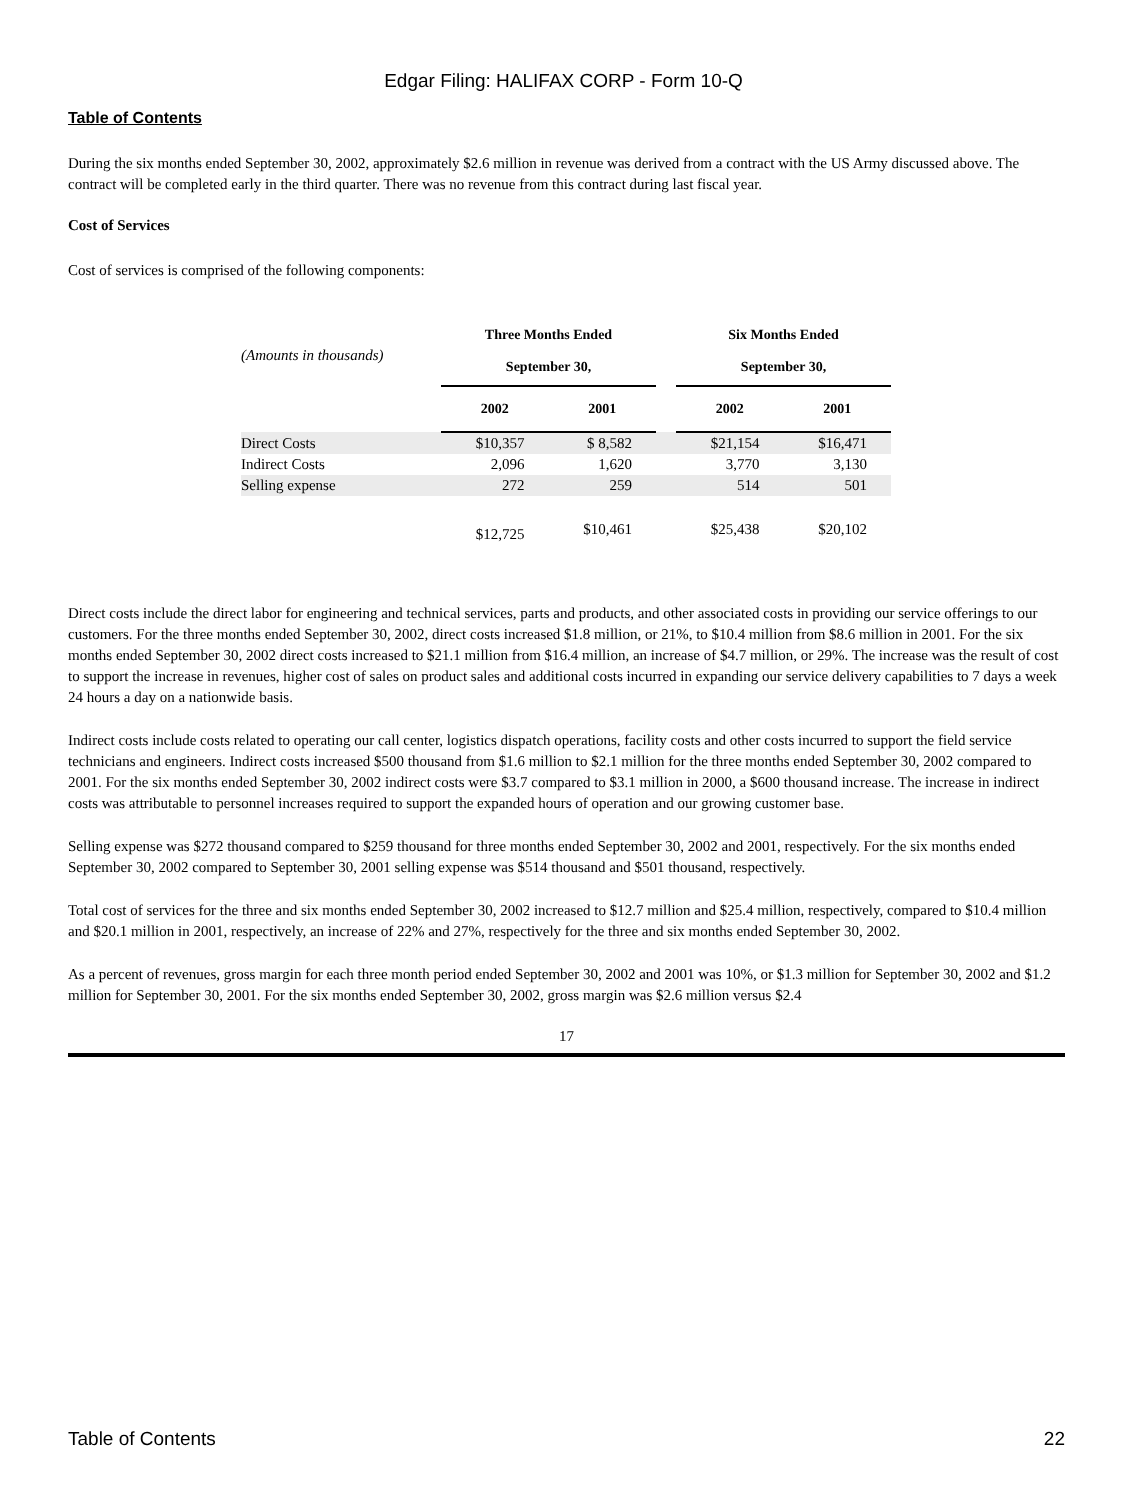Edgar Filing: HALIFAX CORP - Form 10-Q
Table of Contents
During the six months ended September 30, 2002, approximately $2.6 million in revenue was derived from a contract with the US Army discussed above. The contract will be completed early in the third quarter. There was no revenue from this contract during last fiscal year.
Cost of Services
Cost of services is comprised of the following components:
| (Amounts in thousands) | Three Months Ended September 30, | | | Six Months Ended September 30, | |
| | 2002 | 2001 | | 2002 | 2001 |
| Direct Costs | $10,357 | $ 8,582 | | $21,154 | $16,471 |
| Indirect Costs | 2,096 | 1,620 | | 3,770 | 3,130 |
| Selling expense | 272 | 259 | | 514 | 501 |
| | $12,725 | $10,461 | | $25,438 | $20,102 |
Direct costs include the direct labor for engineering and technical services, parts and products, and other associated costs in providing our service offerings to our customers. For the three months ended September 30, 2002, direct costs increased $1.8 million, or 21%, to $10.4 million from $8.6 million in 2001. For the six months ended September 30, 2002 direct costs increased to $21.1 million from $16.4 million, an increase of $4.7 million, or 29%. The increase was the result of cost to support the increase in revenues, higher cost of sales on product sales and additional costs incurred in expanding our service delivery capabilities to 7 days a week 24 hours a day on a nationwide basis.
Indirect costs include costs related to operating our call center, logistics dispatch operations, facility costs and other costs incurred to support the field service technicians and engineers. Indirect costs increased $500 thousand from $1.6 million to $2.1 million for the three months ended September 30, 2002 compared to 2001. For the six months ended September 30, 2002 indirect costs were $3.7 compared to $3.1 million in 2000, a $600 thousand increase. The increase in indirect costs was attributable to personnel increases required to support the expanded hours of operation and our growing customer base.
Selling expense was $272 thousand compared to $259 thousand for three months ended September 30, 2002 and 2001, respectively. For the six months ended September 30, 2002 compared to September 30, 2001 selling expense was $514 thousand and $501 thousand, respectively.
Total cost of services for the three and six months ended September 30, 2002 increased to $12.7 million and $25.4 million, respectively, compared to $10.4 million and $20.1 million in 2001, respectively, an increase of 22% and 27%, respectively for the three and six months ended September 30, 2002.
As a percent of revenues, gross margin for each three month period ended September 30, 2002 and 2001 was 10%, or $1.3 million for September 30, 2002 and $1.2 million for September 30, 2001. For the six months ended September 30, 2002, gross margin was $2.6 million versus $2.4
17
Table of Contents 22